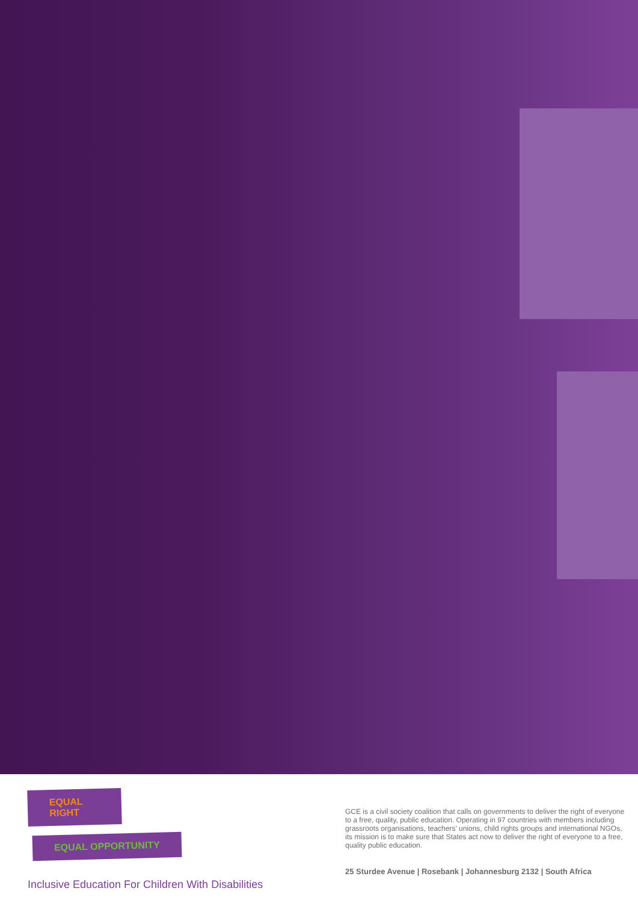EQUAL RIGHT
EQUAL OPPORTUNITY
Inclusive Education For Children With Disabilities
GCE is a civil society coalition that calls on governments to deliver the right of everyone to a free, quality, public education. Operating in 97 countries with members including grassroots organisations, teachers’ unions, child rights groups and international NGOs, its mission is to make sure that States act now to deliver the right of everyone to a free, quality public education.
25 Sturdee Avenue | Rosebank | Johannesburg 2132 | South Africa